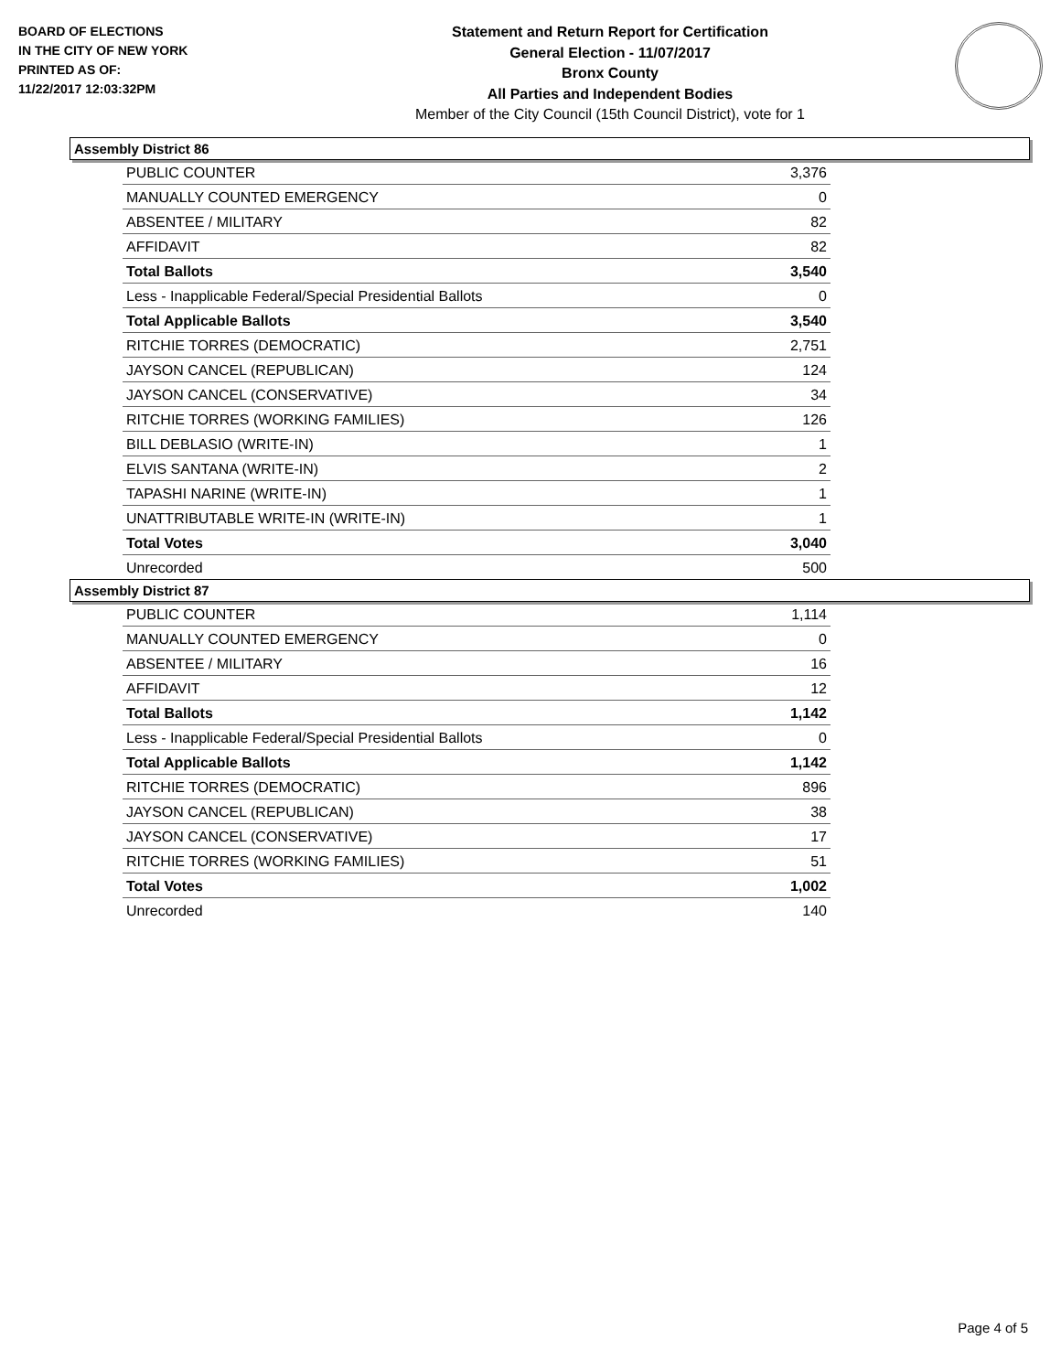BOARD OF ELECTIONS
IN THE CITY OF NEW YORK
PRINTED AS OF:
11/22/2017 12:03:32PM
Statement and Return Report for Certification
General Election - 11/07/2017
Bronx County
All Parties and Independent Bodies
Member of the City Council (15th Council District), vote for 1
Assembly District 86
| PUBLIC COUNTER | 3,376 |
| MANUALLY COUNTED EMERGENCY | 0 |
| ABSENTEE / MILITARY | 82 |
| AFFIDAVIT | 82 |
| Total Ballots | 3,540 |
| Less - Inapplicable Federal/Special Presidential Ballots | 0 |
| Total Applicable Ballots | 3,540 |
| RITCHIE TORRES (DEMOCRATIC) | 2,751 |
| JAYSON CANCEL (REPUBLICAN) | 124 |
| JAYSON CANCEL (CONSERVATIVE) | 34 |
| RITCHIE TORRES (WORKING FAMILIES) | 126 |
| BILL DEBLASIO (WRITE-IN) | 1 |
| ELVIS SANTANA (WRITE-IN) | 2 |
| TAPASHI NARINE (WRITE-IN) | 1 |
| UNATTRIBUTABLE WRITE-IN (WRITE-IN) | 1 |
| Total Votes | 3,040 |
| Unrecorded | 500 |
Assembly District 87
| PUBLIC COUNTER | 1,114 |
| MANUALLY COUNTED EMERGENCY | 0 |
| ABSENTEE / MILITARY | 16 |
| AFFIDAVIT | 12 |
| Total Ballots | 1,142 |
| Less - Inapplicable Federal/Special Presidential Ballots | 0 |
| Total Applicable Ballots | 1,142 |
| RITCHIE TORRES (DEMOCRATIC) | 896 |
| JAYSON CANCEL (REPUBLICAN) | 38 |
| JAYSON CANCEL (CONSERVATIVE) | 17 |
| RITCHIE TORRES (WORKING FAMILIES) | 51 |
| Total Votes | 1,002 |
| Unrecorded | 140 |
Page 4 of 5